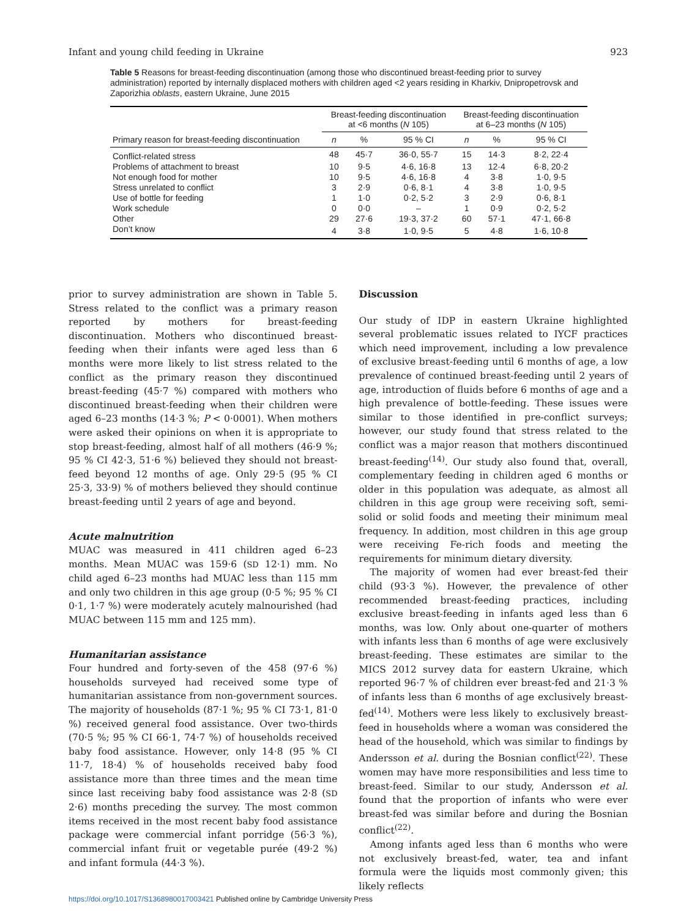Infant and young child feeding in Ukraine 923
Table 5 Reasons for breast-feeding discontinuation (among those who discontinued breast-feeding prior to survey administration) reported by internally displaced mothers with children aged <2 years residing in Kharkiv, Dnipropetrovsk and Zaporizhia oblasts, eastern Ukraine, June 2015
| | Breast-feeding discontinuation at <6 months ( N 105) | | | Breast-feeding discontinuation at 6–23 months ( N 105) | | |
| --- | --- | --- | --- | --- | --- | --- |
| Primary reason for breast-feeding discontinuation | n | % | 95 % CI | n | % | 95 % CI |
| Conflict-related stress | 48 | 45·7 | 36·0, 55·7 | 15 | 14·3 | 8·2, 22·4 |
| Problems of attachment to breast | 10 | 9·5 | 4·6, 16·8 | 13 | 12·4 | 6·8, 20·2 |
| Not enough food for mother | 10 | 9·5 | 4·6, 16·8 | 4 | 3·8 | 1·0, 9·5 |
| Stress unrelated to conflict | 3 | 2·9 | 0·6, 8·1 | 4 | 3·8 | 1·0, 9·5 |
| Use of bottle for feeding | 1 | 1·0 | 0·2, 5·2 | 3 | 2·9 | 0·6, 8·1 |
| Work schedule | 0 | 0·0 | – | 1 | 0·9 | 0·2, 5·2 |
| Other | 29 | 27·6 | 19·3, 37·2 | 60 | 57·1 | 47·1, 66·8 |
| Don’t know | 4 | 3·8 | 1·0, 9·5 | 5 | 4·8 | 1·6, 10·8 |
prior to survey administration are shown in Table 5. Stress related to the conflict was a primary reason reported by mothers for breast-feeding discontinuation. Mothers who discontinued breast-feeding when their infants were aged less than 6 months were more likely to list stress related to the conflict as the primary reason they discontinued breast-feeding (45·7 %) compared with mothers who discontinued breast-feeding when their children were aged 6–23 months (14·3 %; P < 0·0001). When mothers were asked their opinions on when it is appropriate to stop breast-feeding, almost half of all mothers (46·9 %; 95 % CI 42·3, 51·6 %) believed they should not breast-feed beyond 12 months of age. Only 29·5 (95 % CI 25·3, 33·9) % of mothers believed they should continue breast-feeding until 2 years of age and beyond.
Acute malnutrition
MUAC was measured in 411 children aged 6–23 months. Mean MUAC was 159·6 (SD 12·1) mm. No child aged 6–23 months had MUAC less than 115 mm and only two children in this age group (0·5 %; 95 % CI 0·1, 1·7 %) were moderately acutely malnourished (had MUAC between 115 mm and 125 mm).
Humanitarian assistance
Four hundred and forty-seven of the 458 (97·6 %) households surveyed had received some type of humanitarian assistance from non-government sources. The majority of households (87·1 %; 95 % CI 73·1, 81·0 %) received general food assistance. Over two-thirds (70·5 %; 95 % CI 66·1, 74·7 %) of households received baby food assistance. However, only 14·8 (95 % CI 11·7, 18·4) % of households received baby food assistance more than three times and the mean time since last receiving baby food assistance was 2·8 (SD 2·6) months preceding the survey. The most common items received in the most recent baby food assistance package were commercial infant porridge (56·3 %), commercial infant fruit or vegetable purée (49·2 %) and infant formula (44·3 %).
Discussion
Our study of IDP in eastern Ukraine highlighted several problematic issues related to IYCF practices which need improvement, including a low prevalence of exclusive breast-feeding until 6 months of age, a low prevalence of continued breast-feeding until 2 years of age, introduction of fluids before 6 months of age and a high prevalence of bottle-feeding. These issues were similar to those identified in pre-conflict surveys; however, our study found that stress related to the conflict was a major reason that mothers discontinued breast-feeding<sup>(14)</sup>. Our study also found that, overall, complementary feeding in children aged 6 months or older in this population was adequate, as almost all children in this age group were receiving soft, semi-solid or solid foods and meeting their minimum meal frequency. In addition, most children in this age group were receiving Fe-rich foods and meeting the requirements for minimum dietary diversity.
The majority of women had ever breast-fed their child (93·3 %). However, the prevalence of other recommended breast-feeding practices, including exclusive breast-feeding in infants aged less than 6 months, was low. Only about one-quarter of mothers with infants less than 6 months of age were exclusively breast-feeding. These estimates are similar to the MICS 2012 survey data for eastern Ukraine, which reported 96·7 % of children ever breast-fed and 21·3 % of infants less than 6 months of age exclusively breast-fed<sup>(14)</sup>. Mothers were less likely to exclusively breast-feed in households where a woman was considered the head of the household, which was similar to findings by Andersson et al. during the Bosnian conflict<sup>(22)</sup>. These women may have more responsibilities and less time to breast-feed. Similar to our study, Andersson et al. found that the proportion of infants who were ever breast-fed was similar before and during the Bosnian conflict<sup>(22)</sup>.
Among infants aged less than 6 months who were not exclusively breast-fed, water, tea and infant formula were the liquids most commonly given; this likely reflects
https://doi.org/10.1017/S1368980017003421 Published online by Cambridge University Press